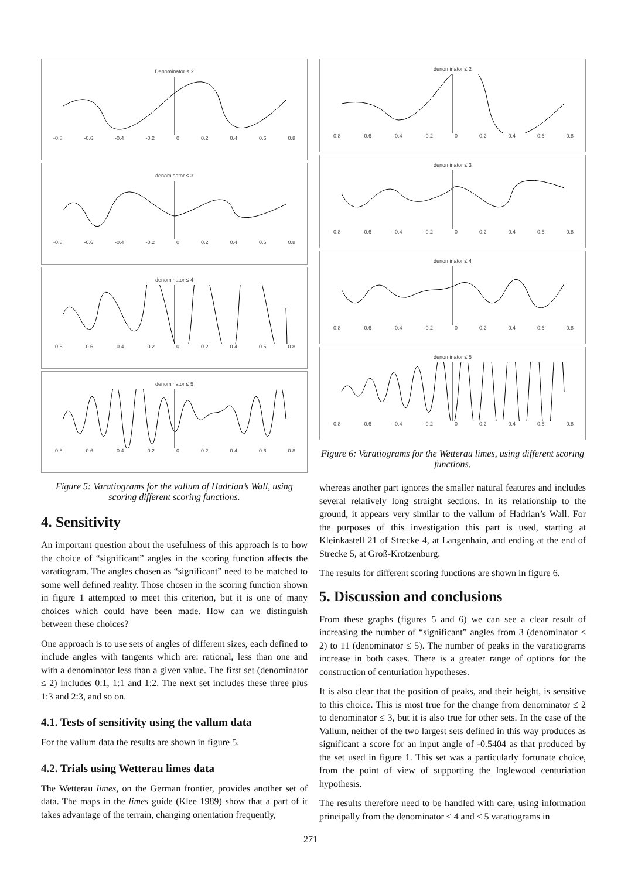Denominator ≤ 2
-0.8 -0.6 -0.4 -0.2 0 0.2 0.4 0.6 0.8
denominator ≤ 3
-0.8 -0.6 -0.4 -0.2 0 0.2 0.4 0.6 0.8
denominator ≤ 4
-0.8 -0.6 -0.4 -0.2 0 0.2 0.4 0.6 0.8
denominator ≤ 5
-0.8 -0.6 -0.4 -0.2 0 0.2 0.4 0.6 0.8
Figure 5: Varatiograms for the vallum of Hadrian’s Wall, using scoring different scoring functions.
4. Sensitivity
An important question about the usefulness of this approach is to how the choice of “significant” angles in the scoring function affects the varatiogram. The angles chosen as “significant” need to be matched to some well defined reality. Those chosen in the scoring function shown in figure 1 attempted to meet this criterion, but it is one of many choices which could have been made. How can we distinguish between these choices?
One approach is to use sets of angles of different sizes, each defined to include angles with tangents which are: rational, less than one and with a denominator less than a given value. The first set (denominator ≤ 2) includes 0:1, 1:1 and 1:2. The next set includes these three plus 1:3 and 2:3, and so on.
4.1. Tests of sensitivity using the vallum data
For the vallum data the results are shown in figure 5.
4.2. Trials using Wetterau limes data
The Wetterau limes, on the German frontier, provides another set of data. The maps in the limes guide (Klee 1989) show that a part of it takes advantage of the terrain, changing orientation frequently,
denominator ≤ 2
-0.8 -0.6 -0.4 -0.2 0 0.2 0.4 0.6 0.8
denominator ≤ 3
-0.8 -0.6 -0.4 -0.2 0 0.2 0.4 0.6 0.8
denominator ≤ 4
-0.8 -0.6 -0.4 -0.2 0 0.2 0.4 0.6 0.8
denominator ≤ 5
-0.8 -0.6 -0.4 -0.2 0 0.2 0.4 0.6 0.8
Figure 6: Varatiograms for the Wetterau limes, using different scoring functions.
whereas another part ignores the smaller natural features and includes several relatively long straight sections. In its relationship to the ground, it appears very similar to the vallum of Hadrian’s Wall. For the purposes of this investigation this part is used, starting at Kleinkastell 21 of Strecke 4, at Langenhain, and ending at the end of Strecke 5, at Groß-Krotzenburg.
The results for different scoring functions are shown in figure 6.
5. Discussion and conclusions
From these graphs (figures 5 and 6) we can see a clear result of increasing the number of “significant” angles from 3 (denominator ≤ 2) to 11 (denominator ≤ 5). The number of peaks in the varatiograms increase in both cases. There is a greater range of options for the construction of centuriation hypotheses.
It is also clear that the position of peaks, and their height, is sensitive to this choice. This is most true for the change from denominator ≤ 2 to denominator ≤ 3, but it is also true for other sets. In the case of the Vallum, neither of the two largest sets defined in this way produces as significant a score for an input angle of -0.5404 as that produced by the set used in figure 1. This set was a particularly fortunate choice, from the point of view of supporting the Inglewood centuriation hypothesis.
The results therefore need to be handled with care, using information principally from the denominator ≤ 4 and ≤ 5 varatiograms in
271